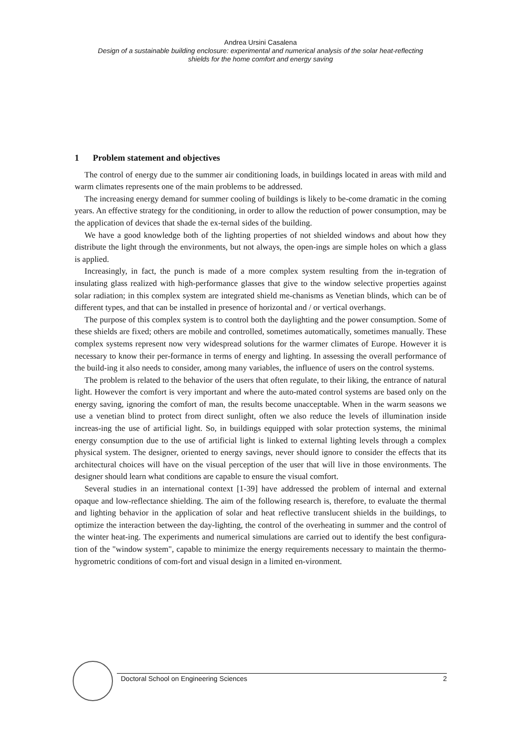Andrea Ursini Casalena
Design of a sustainable building enclosure: experimental and numerical analysis of the solar heat-reflecting
shields for the home comfort and energy saving
1 Problem statement and objectives
The control of energy due to the summer air conditioning loads, in buildings located in areas with mild and warm climates represents one of the main problems to be addressed.
The increasing energy demand for summer cooling of buildings is likely to be-come dramatic in the coming years. An effective strategy for the conditioning, in order to allow the reduction of power consumption, may be the application of devices that shade the ex-ternal sides of the building.
We have a good knowledge both of the lighting properties of not shielded windows and about how they distribute the light through the environments, but not always, the open-ings are simple holes on which a glass is applied.
Increasingly, in fact, the punch is made of a more complex system resulting from the in-tegration of insulating glass realized with high-performance glasses that give to the window selective properties against solar radiation; in this complex system are integrated shield me-chanisms as Venetian blinds, which can be of different types, and that can be installed in presence of horizontal and / or vertical overhangs.
The purpose of this complex system is to control both the daylighting and the power consumption. Some of these shields are fixed; others are mobile and controlled, sometimes automatically, sometimes manually. These complex systems represent now very widespread solutions for the warmer climates of Europe. However it is necessary to know their per-formance in terms of energy and lighting. In assessing the overall performance of the build-ing it also needs to consider, among many variables, the influence of users on the control systems.
The problem is related to the behavior of the users that often regulate, to their liking, the entrance of natural light. However the comfort is very important and where the auto-mated control systems are based only on the energy saving, ignoring the comfort of man, the results become unacceptable. When in the warm seasons we use a venetian blind to protect from direct sunlight, often we also reduce the levels of illumination inside increas-ing the use of artificial light. So, in buildings equipped with solar protection systems, the minimal energy consumption due to the use of artificial light is linked to external lighting levels through a complex physical system. The designer, oriented to energy savings, never should ignore to consider the effects that its architectural choices will have on the visual perception of the user that will live in those environments. The designer should learn what conditions are capable to ensure the visual comfort.
Several studies in an international context [1-39] have addressed the problem of internal and external opaque and low-reflectance shielding. The aim of the following research is, therefore, to evaluate the thermal and lighting behavior in the application of solar and heat reflective translucent shields in the buildings, to optimize the interaction between the day-lighting, the control of the overheating in summer and the control of the winter heat-ing. The experiments and numerical simulations are carried out to identify the best configura-tion of the "window system", capable to minimize the energy requirements necessary to maintain the thermo-hygrometric conditions of com-fort and visual design in a limited en-vironment.
Doctoral School on Engineering Sciences 2